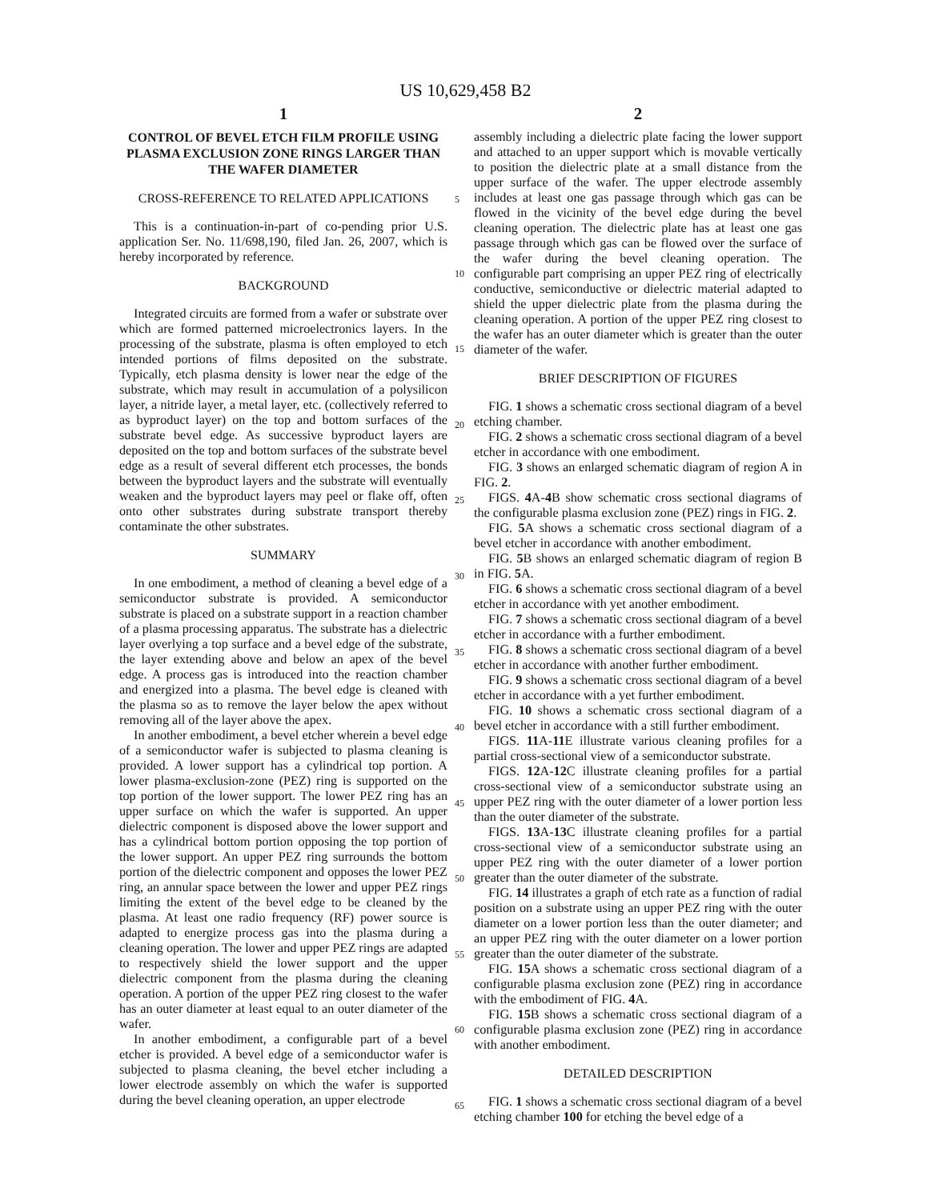US 10,629,458 B2
1
CONTROL OF BEVEL ETCH FILM PROFILE USING PLASMA EXCLUSION ZONE RINGS LARGER THAN THE WAFER DIAMETER
CROSS-REFERENCE TO RELATED APPLICATIONS
This is a continuation-in-part of co-pending prior U.S. application Ser. No. 11/698,190, filed Jan. 26, 2007, which is hereby incorporated by reference.
BACKGROUND
Integrated circuits are formed from a wafer or substrate over which are formed patterned microelectronics layers. In the processing of the substrate, plasma is often employed to etch intended portions of films deposited on the substrate. Typically, etch plasma density is lower near the edge of the substrate, which may result in accumulation of a polysilicon layer, a nitride layer, a metal layer, etc. (collectively referred to as byproduct layer) on the top and bottom surfaces of the substrate bevel edge. As successive byproduct layers are deposited on the top and bottom surfaces of the substrate bevel edge as a result of several different etch processes, the bonds between the byproduct layers and the substrate will eventually weaken and the byproduct layers may peel or flake off, often onto other substrates during substrate transport thereby contaminate the other substrates.
SUMMARY
In one embodiment, a method of cleaning a bevel edge of a semiconductor substrate is provided. A semiconductor substrate is placed on a substrate support in a reaction chamber of a plasma processing apparatus. The substrate has a dielectric layer overlying a top surface and a bevel edge of the substrate, the layer extending above and below an apex of the bevel edge. A process gas is introduced into the reaction chamber and energized into a plasma. The bevel edge is cleaned with the plasma so as to remove the layer below the apex without removing all of the layer above the apex.
In another embodiment, a bevel etcher wherein a bevel edge of a semiconductor wafer is subjected to plasma cleaning is provided. A lower support has a cylindrical top portion. A lower plasma-exclusion-zone (PEZ) ring is supported on the top portion of the lower support. The lower PEZ ring has an upper surface on which the wafer is supported. An upper dielectric component is disposed above the lower support and has a cylindrical bottom portion opposing the top portion of the lower support. An upper PEZ ring surrounds the bottom portion of the dielectric component and opposes the lower PEZ ring, an annular space between the lower and upper PEZ rings limiting the extent of the bevel edge to be cleaned by the plasma. At least one radio frequency (RF) power source is adapted to energize process gas into the plasma during a cleaning operation. The lower and upper PEZ rings are adapted to respectively shield the lower support and the upper dielectric component from the plasma during the cleaning operation. A portion of the upper PEZ ring closest to the wafer has an outer diameter at least equal to an outer diameter of the wafer.
In another embodiment, a configurable part of a bevel etcher is provided. A bevel edge of a semiconductor wafer is subjected to plasma cleaning, the bevel etcher including a lower electrode assembly on which the wafer is supported during the bevel cleaning operation, an upper electrode
5
10
15
20
25
30
35
40
45
50
55
60
65
2
assembly including a dielectric plate facing the lower support and attached to an upper support which is movable vertically to position the dielectric plate at a small distance from the upper surface of the wafer. The upper electrode assembly includes at least one gas passage through which gas can be flowed in the vicinity of the bevel edge during the bevel cleaning operation. The dielectric plate has at least one gas passage through which gas can be flowed over the surface of the wafer during the bevel cleaning operation. The configurable part comprising an upper PEZ ring of electrically conductive, semiconductive or dielectric material adapted to shield the upper dielectric plate from the plasma during the cleaning operation. A portion of the upper PEZ ring closest to the wafer has an outer diameter which is greater than the outer diameter of the wafer.
BRIEF DESCRIPTION OF FIGURES
FIG. 1 shows a schematic cross sectional diagram of a bevel etching chamber.
FIG. 2 shows a schematic cross sectional diagram of a bevel etcher in accordance with one embodiment.
FIG. 3 shows an enlarged schematic diagram of region A in FIG. 2.
FIGS. 4 A-4 B show schematic cross sectional diagrams of the configurable plasma exclusion zone (PEZ) rings in FIG. 2.
FIG. 5 A shows a schematic cross sectional diagram of a bevel etcher in accordance with another embodiment.
FIG. 5 B shows an enlarged schematic diagram of region B in FIG. 5 A.
FIG. 6 shows a schematic cross sectional diagram of a bevel etcher in accordance with yet another embodiment.
FIG. 7 shows a schematic cross sectional diagram of a bevel etcher in accordance with a further embodiment.
FIG. 8 shows a schematic cross sectional diagram of a bevel etcher in accordance with another further embodiment.
FIG. 9 shows a schematic cross sectional diagram of a bevel etcher in accordance with a yet further embodiment.
FIG. 10 shows a schematic cross sectional diagram of a bevel etcher in accordance with a still further embodiment.
FIGS. 11 A-11 E illustrate various cleaning profiles for a partial cross-sectional view of a semiconductor substrate.
FIGS. 12 A-12 C illustrate cleaning profiles for a partial cross-sectional view of a semiconductor substrate using an upper PEZ ring with the outer diameter of a lower portion less than the outer diameter of the substrate.
FIGS. 13 A-13 C illustrate cleaning profiles for a partial cross-sectional view of a semiconductor substrate using an upper PEZ ring with the outer diameter of a lower portion greater than the outer diameter of the substrate.
FIG. 14 illustrates a graph of etch rate as a function of radial position on a substrate using an upper PEZ ring with the outer diameter on a lower portion less than the outer diameter; and an upper PEZ ring with the outer diameter on a lower portion greater than the outer diameter of the substrate.
FIG. 15 A shows a schematic cross sectional diagram of a configurable plasma exclusion zone (PEZ) ring in accordance with the embodiment of FIG. 4 A.
FIG. 15 B shows a schematic cross sectional diagram of a configurable plasma exclusion zone (PEZ) ring in accordance with another embodiment.
DETAILED DESCRIPTION
FIG. 1 shows a schematic cross sectional diagram of a bevel etching chamber 100 for etching the bevel edge of a